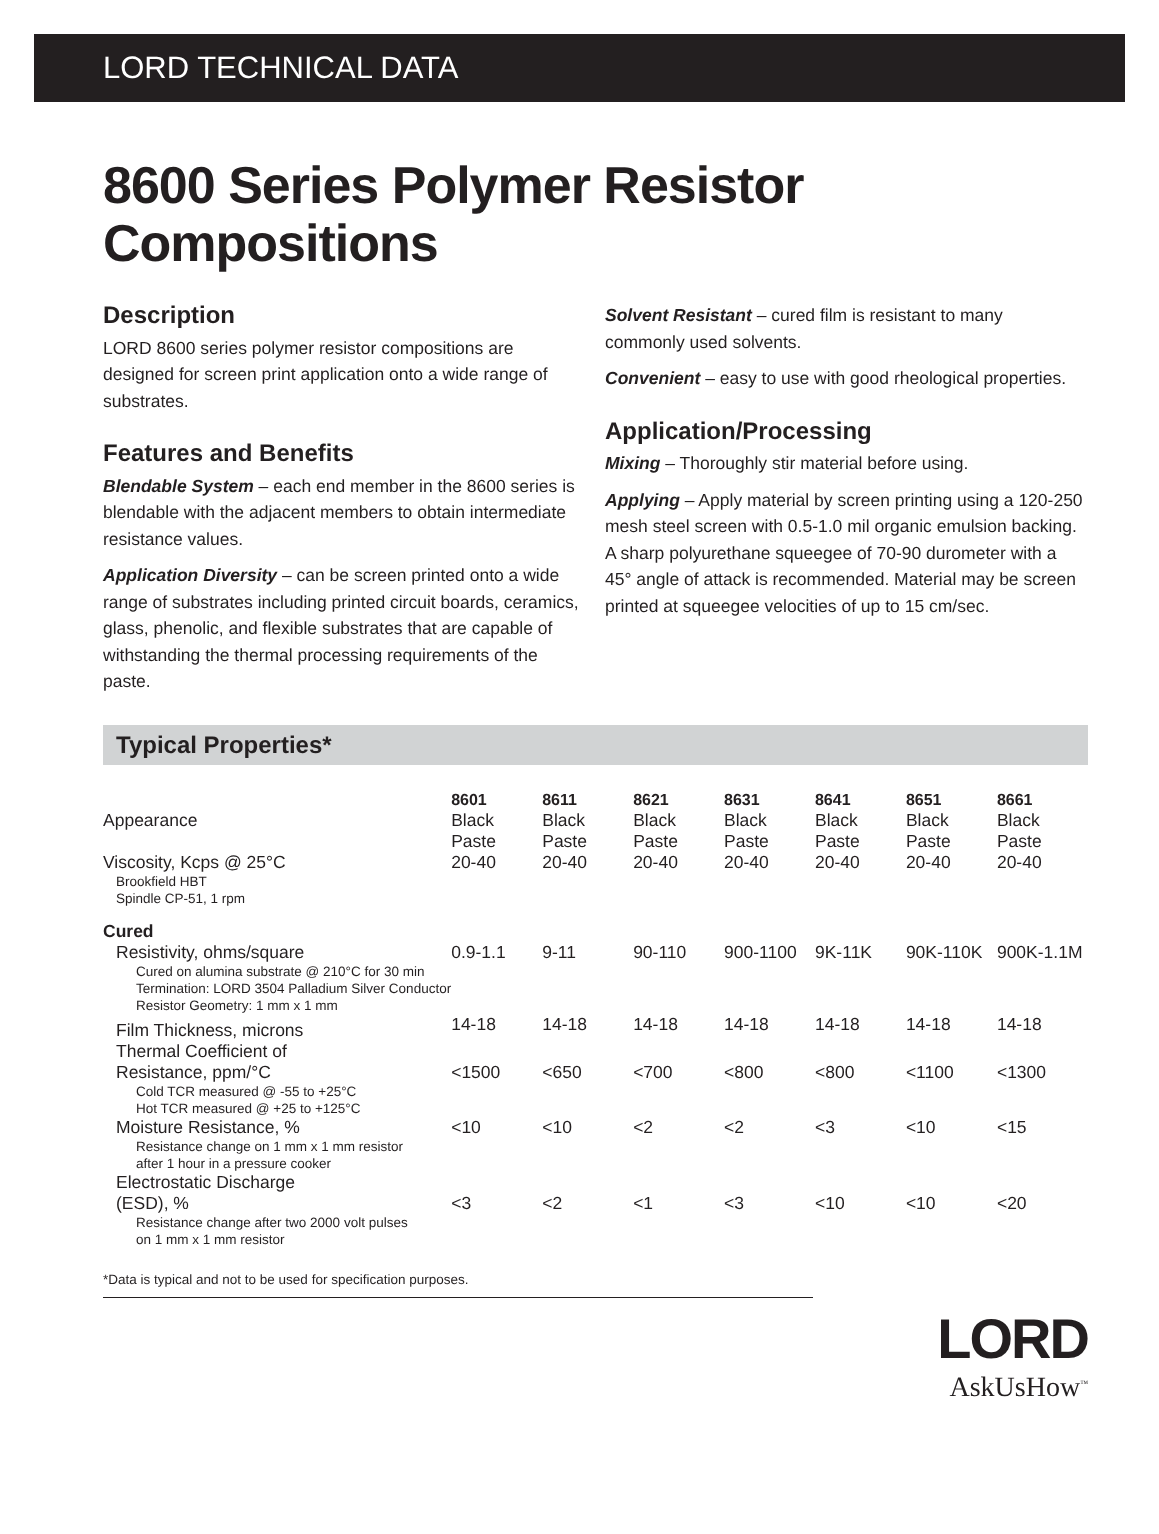LORD TECHNICAL DATA
8600 Series Polymer Resistor Compositions
Description
LORD 8600 series polymer resistor compositions are designed for screen print application onto a wide range of substrates.
Features and Benefits
Blendable System – each end member in the 8600 series is blendable with the adjacent members to obtain intermediate resistance values.
Application Diversity – can be screen printed onto a wide range of substrates including printed circuit boards, ceramics, glass, phenolic, and flexible substrates that are capable of withstanding the thermal processing requirements of the paste.
Solvent Resistant – cured film is resistant to many commonly used solvents.
Convenient – easy to use with good rheological properties.
Application/Processing
Mixing – Thoroughly stir material before using.
Applying – Apply material by screen printing using a 120-250 mesh steel screen with 0.5-1.0 mil organic emulsion backing. A sharp polyurethane squeegee of 70-90 durometer with a 45° angle of attack is recommended. Material may be screen printed at squeegee velocities of up to 15 cm/sec.
Typical Properties*
| | 8601 | 8611 | 8621 | 8631 | 8641 | 8651 | 8661 |
| --- | --- | --- | --- | --- | --- | --- | --- |
| Appearance | Black Paste | Black Paste | Black Paste | Black Paste | Black Paste | Black Paste | Black Paste |
| Viscosity, Kcps @ 25°C Brookfield HBT Spindle CP-51, 1 rpm | 20-40 | 20-40 | 20-40 | 20-40 | 20-40 | 20-40 | 20-40 |
| Cured | | | | | | | |
| Resistivity, ohms/square Cured on alumina substrate @ 210°C for 30 min Termination: LORD 3504 Palladium Silver Conductor Resistor Geometry: 1 mm x 1 mm | 0.9-1.1 | 9-11 | 90-110 | 900-1100 | 9K-11K | 90K-110K | 900K-1.1M |
| Film Thickness, microns | 14-18 | 14-18 | 14-18 | 14-18 | 14-18 | 14-18 | 14-18 |
| Thermal Coefficient of Resistance, ppm/°C Cold TCR measured @ -55 to +25°C Hot TCR measured @ +25 to +125°C | <1500 | <650 | <700 | <800 | <800 | <1100 | <1300 |
| Moisture Resistance, % Resistance change on 1 mm x 1 mm resistor after 1 hour in a pressure cooker | <10 | <10 | <2 | <2 | <3 | <10 | <15 |
| Electrostatic Discharge (ESD), % Resistance change after two 2000 volt pulses on 1 mm x 1 mm resistor | <3 | <2 | <1 | <3 | <10 | <10 | <20 |
*Data is typical and not to be used for specification purposes.
LORD
AskUsHow<sup>™</sup>